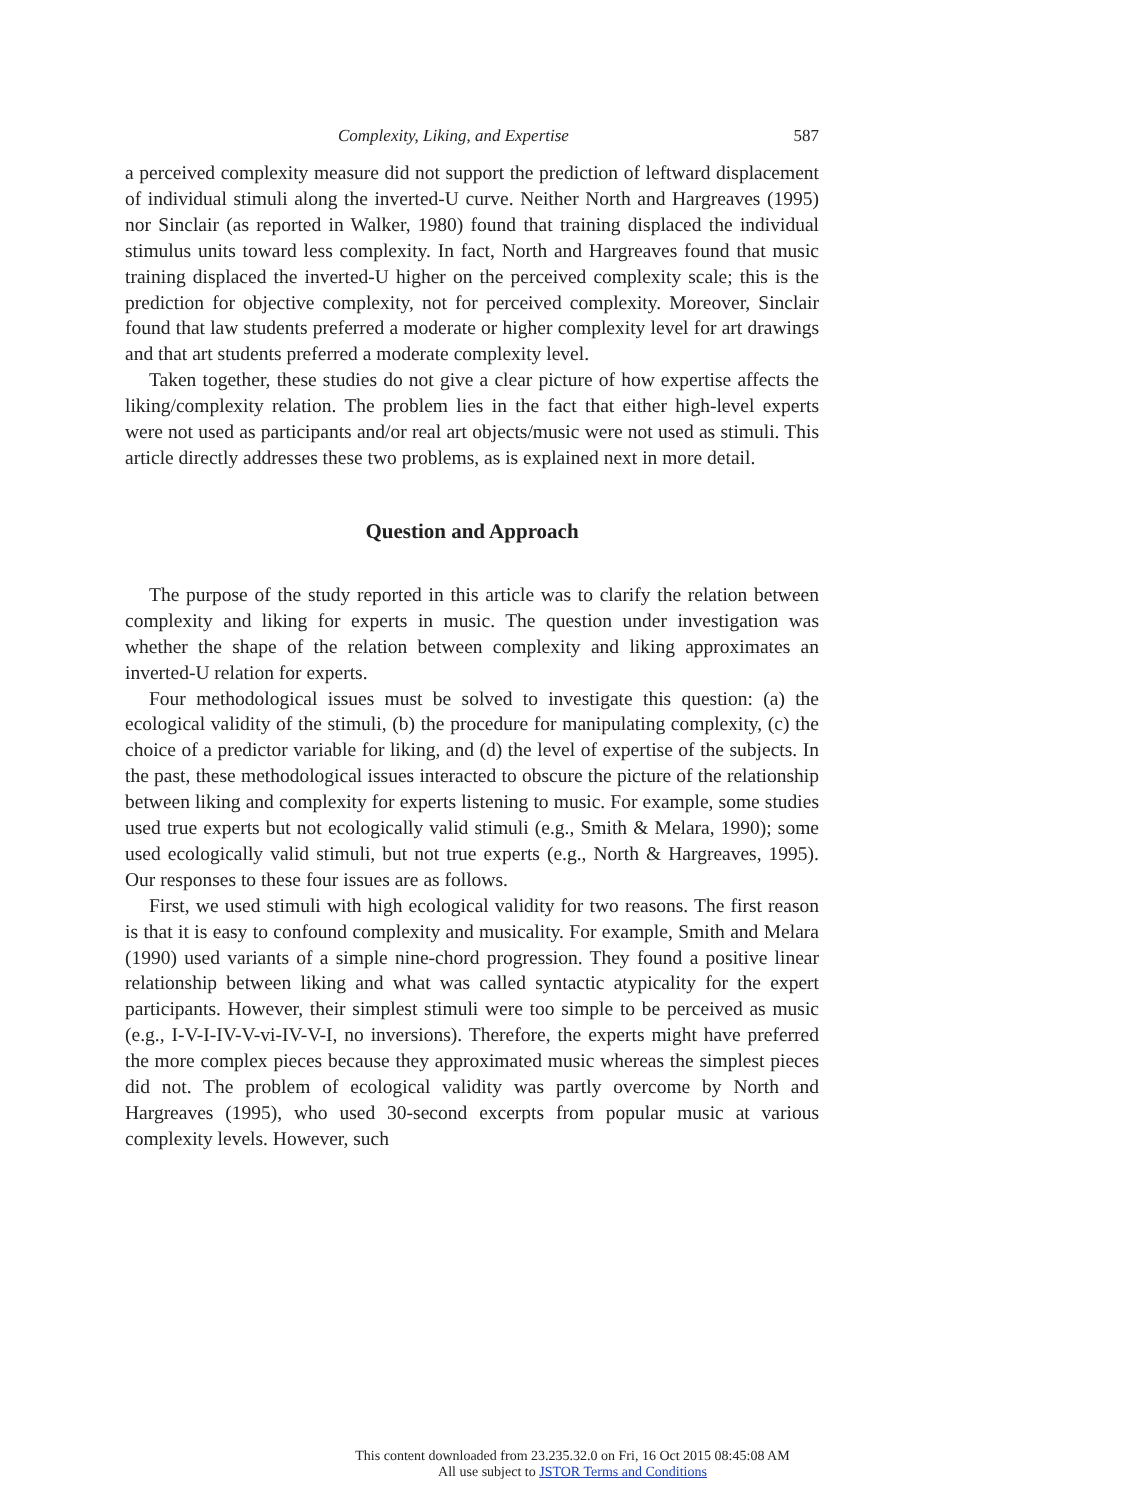Complexity, Liking, and Expertise 587
a perceived complexity measure did not support the prediction of leftward displacement of individual stimuli along the inverted-U curve. Neither North and Hargreaves (1995) nor Sinclair (as reported in Walker, 1980) found that training displaced the individual stimulus units toward less complexity. In fact, North and Hargreaves found that music training displaced the inverted-U higher on the perceived complexity scale; this is the prediction for objective complexity, not for perceived complexity. Moreover, Sinclair found that law students preferred a moderate or higher complexity level for art drawings and that art students preferred a moderate complexity level.
Taken together, these studies do not give a clear picture of how expertise affects the liking/complexity relation. The problem lies in the fact that either high-level experts were not used as participants and/or real art objects/music were not used as stimuli. This article directly addresses these two problems, as is explained next in more detail.
Question and Approach
The purpose of the study reported in this article was to clarify the relation between complexity and liking for experts in music. The question under investigation was whether the shape of the relation between complexity and liking approximates an inverted-U relation for experts.
Four methodological issues must be solved to investigate this question: (a) the ecological validity of the stimuli, (b) the procedure for manipulating complexity, (c) the choice of a predictor variable for liking, and (d) the level of expertise of the subjects. In the past, these methodological issues interacted to obscure the picture of the relationship between liking and complexity for experts listening to music. For example, some studies used true experts but not ecologically valid stimuli (e.g., Smith & Melara, 1990); some used ecologically valid stimuli, but not true experts (e.g., North & Hargreaves, 1995). Our responses to these four issues are as follows.
First, we used stimuli with high ecological validity for two reasons. The first reason is that it is easy to confound complexity and musicality. For example, Smith and Melara (1990) used variants of a simple nine-chord progression. They found a positive linear relationship between liking and what was called syntactic atypicality for the expert participants. However, their simplest stimuli were too simple to be perceived as music (e.g., I-V-I-IV-V-vi-IV-V-I, no inversions). Therefore, the experts might have preferred the more complex pieces because they approximated music whereas the simplest pieces did not. The problem of ecological validity was partly overcome by North and Hargreaves (1995), who used 30-second excerpts from popular music at various complexity levels. However, such
This content downloaded from 23.235.32.0 on Fri, 16 Oct 2015 08:45:08 AM
All use subject to JSTOR Terms and Conditions